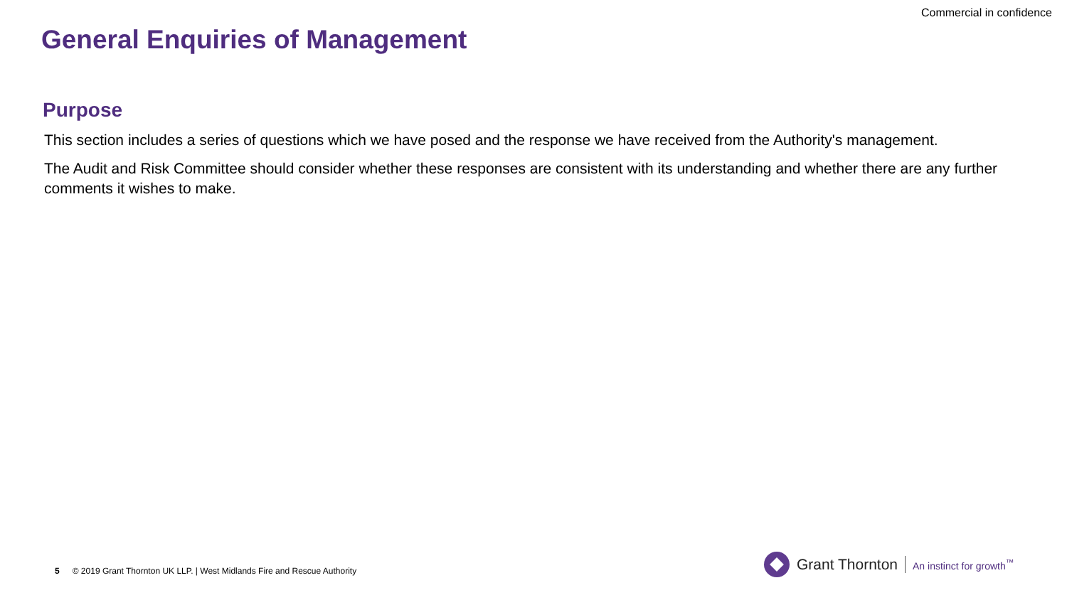Commercial in confidence
General Enquiries of Management
Purpose
This section includes a series of questions which we have posed and the response we have received from the Authority's management.
The Audit and Risk Committee should consider whether these responses are consistent with its understanding and whether there are any further comments it wishes to make.
5 © 2019 Grant Thornton UK LLP. | West Midlands Fire and Rescue Authority
Grant Thornton An instinct for growth<sup>™</sup>